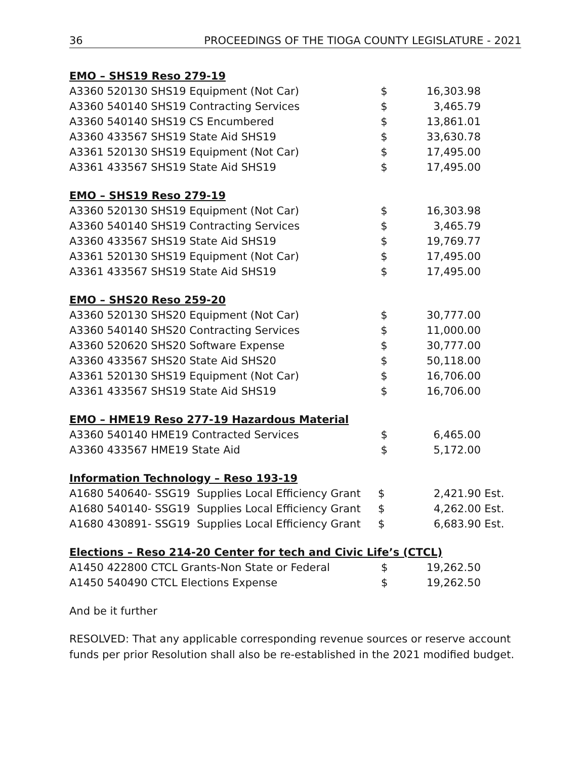36 PROCEEDINGS OF THE TIOGA COUNTY LEGISLATURE - 2021
EMO – SHS19 Reso 279-19
| A3360 520130 SHS19 Equipment (Not Car) | $ | 16,303.98 |
| A3360 540140 SHS19 Contracting Services | $ | 3,465.79 |
| A3360 540140 SHS19 CS Encumbered | $ | 13,861.01 |
| A3360 433567 SHS19 State Aid SHS19 | $ | 33,630.78 |
| A3361 520130 SHS19 Equipment (Not Car) | $ | 17,495.00 |
| A3361 433567 SHS19 State Aid SHS19 | $ | 17,495.00 |
EMO – SHS19 Reso 279-19
| A3360 520130 SHS19 Equipment (Not Car) | $ | 16,303.98 |
| A3360 540140 SHS19 Contracting Services | $ | 3,465.79 |
| A3360 433567 SHS19 State Aid SHS19 | $ | 19,769.77 |
| A3361 520130 SHS19 Equipment (Not Car) | $ | 17,495.00 |
| A3361 433567 SHS19 State Aid SHS19 | $ | 17,495.00 |
EMO – SHS20 Reso 259-20
| A3360 520130 SHS20 Equipment (Not Car) | $ | 30,777.00 |
| A3360 540140 SHS20 Contracting Services | $ | 11,000.00 |
| A3360 520620 SHS20 Software Expense | $ | 30,777.00 |
| A3360 433567 SHS20 State Aid SHS20 | $ | 50,118.00 |
| A3361 520130 SHS19 Equipment (Not Car) | $ | 16,706.00 |
| A3361 433567 SHS19 State Aid SHS19 | $ | 16,706.00 |
EMO – HME19 Reso 277-19 Hazardous Material
| A3360 540140 HME19 Contracted Services | $ | 6,465.00 |
| A3360 433567 HME19 State Aid | $ | 5,172.00 |
Information Technology – Reso 193-19
| A1680 540640- SSG19 Supplies Local Efficiency Grant | $ | 2,421.90 Est. |
| A1680 540140- SSG19 Supplies Local Efficiency Grant | $ | 4,262.00 Est. |
| A1680 430891- SSG19 Supplies Local Efficiency Grant | $ | 6,683.90 Est. |
Elections – Reso 214-20 Center for tech and Civic Life’s (CTCL)
| A1450 422800 CTCL Grants-Non State or Federal | $ | 19,262.50 |
| A1450 540490 CTCL Elections Expense | $ | 19,262.50 |
And be it further
RESOLVED: That any applicable corresponding revenue sources or reserve account funds per prior Resolution shall also be re-established in the 2021 modified budget.